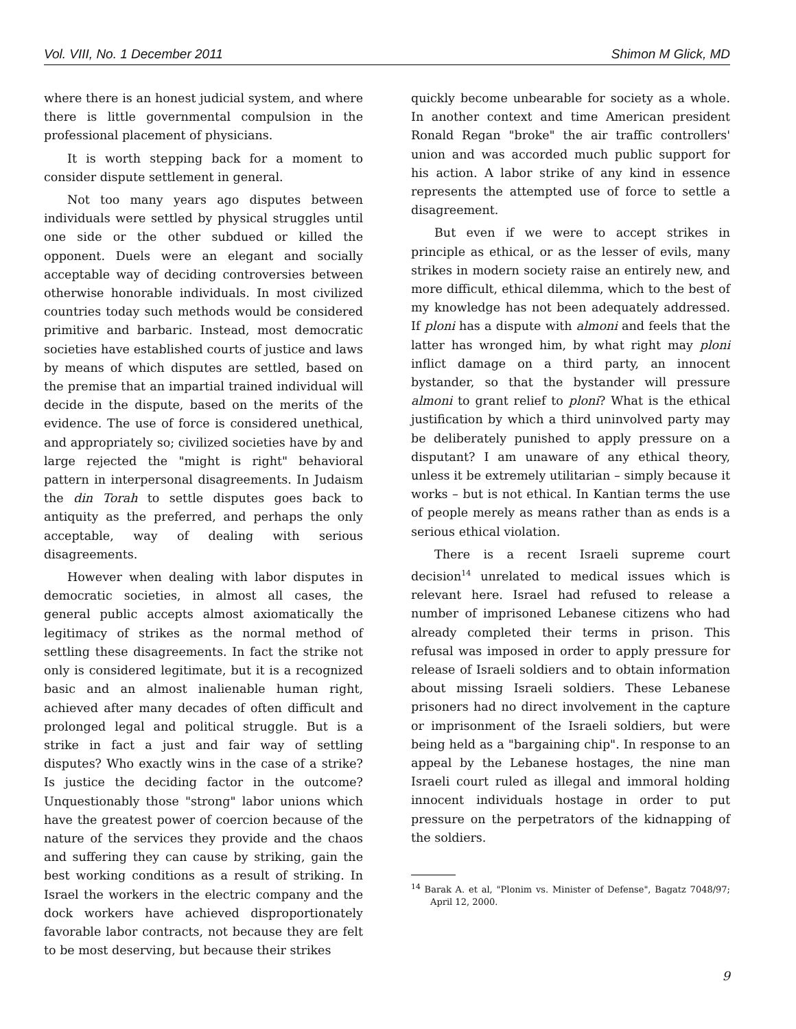Vol. VIII, No. 1 December 2011 Shimon M Glick, MD
where there is an honest judicial system, and where there is little governmental compulsion in the professional placement of physicians.
It is worth stepping back for a moment to consider dispute settlement in general.
Not too many years ago disputes between individuals were settled by physical struggles until one side or the other subdued or killed the opponent. Duels were an elegant and socially acceptable way of deciding controversies between otherwise honorable individuals. In most civilized countries today such methods would be considered primitive and barbaric. Instead, most democratic societies have established courts of justice and laws by means of which disputes are settled, based on the premise that an impartial trained individual will decide in the dispute, based on the merits of the evidence. The use of force is considered unethical, and appropriately so; civilized societies have by and large rejected the "might is right" behavioral pattern in interpersonal disagreements. In Judaism the din Torah to settle disputes goes back to antiquity as the preferred, and perhaps the only acceptable, way of dealing with serious disagreements.
However when dealing with labor disputes in democratic societies, in almost all cases, the general public accepts almost axiomatically the legitimacy of strikes as the normal method of settling these disagreements. In fact the strike not only is considered legitimate, but it is a recognized basic and an almost inalienable human right, achieved after many decades of often difficult and prolonged legal and political struggle. But is a strike in fact a just and fair way of settling disputes? Who exactly wins in the case of a strike? Is justice the deciding factor in the outcome? Unquestionably those "strong" labor unions which have the greatest power of coercion because of the nature of the services they provide and the chaos and suffering they can cause by striking, gain the best working conditions as a result of striking. In Israel the workers in the electric company and the dock workers have achieved disproportionately favorable labor contracts, not because they are felt to be most deserving, but because their strikes
quickly become unbearable for society as a whole. In another context and time American president Ronald Regan "broke" the air traffic controllers' union and was accorded much public support for his action. A labor strike of any kind in essence represents the attempted use of force to settle a disagreement.
But even if we were to accept strikes in principle as ethical, or as the lesser of evils, many strikes in modern society raise an entirely new, and more difficult, ethical dilemma, which to the best of my knowledge has not been adequately addressed. If ploni has a dispute with almoni and feels that the latter has wronged him, by what right may ploni inflict damage on a third party, an innocent bystander, so that the bystander will pressure almoni to grant relief to ploni? What is the ethical justification by which a third uninvolved party may be deliberately punished to apply pressure on a disputant? I am unaware of any ethical theory, unless it be extremely utilitarian – simply because it works – but is not ethical. In Kantian terms the use of people merely as means rather than as ends is a serious ethical violation.
There is a recent Israeli supreme court decision<sup>14</sup> unrelated to medical issues which is relevant here. Israel had refused to release a number of imprisoned Lebanese citizens who had already completed their terms in prison. This refusal was imposed in order to apply pressure for release of Israeli soldiers and to obtain information about missing Israeli soldiers. These Lebanese prisoners had no direct involvement in the capture or imprisonment of the Israeli soldiers, but were being held as a "bargaining chip". In response to an appeal by the Lebanese hostages, the nine man Israeli court ruled as illegal and immoral holding innocent individuals hostage in order to put pressure on the perpetrators of the kidnapping of the soldiers.
<sup>14</sup> Barak A. et al, "Plonim vs. Minister of Defense", Bagatz 7048/97; April 12, 2000.
9